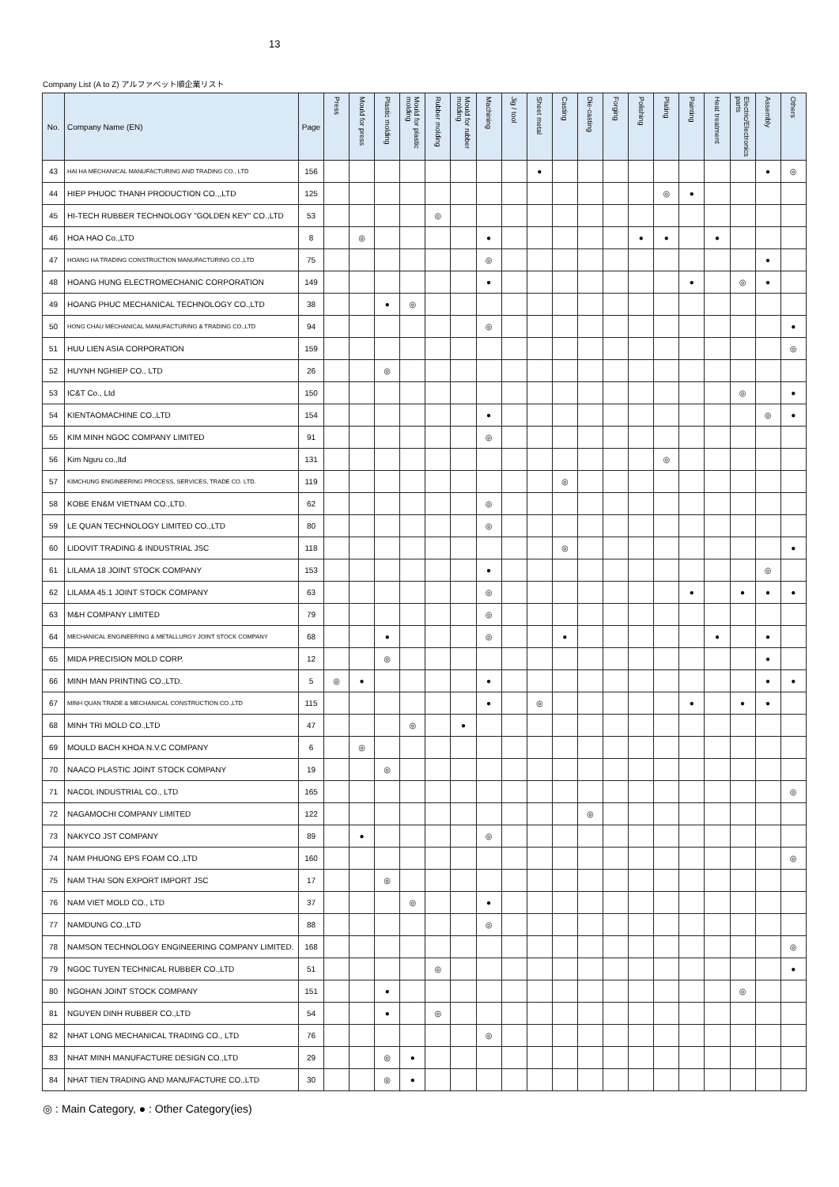13
Company List (A to Z) アルファベット順企業リスト
| No. | Company Name (EN) | Page | Press | Mould for press | Plastic molding | Mould for plastic molding | Rubber molding | Mould for rubber molding | Machining | Jig / tool | Sheet metal | Casting | Die-casting | Forging | Polishing | Plating | Painting | Heat treatment | Electric/Electronics parts | Assembly | Others |
| --- | --- | --- | --- | --- | --- | --- | --- | --- | --- | --- | --- | --- | --- | --- | --- | --- | --- | --- | --- | --- | --- |
| 43 | HAI HA MECHANICAL MANUFACTURING AND TRADING CO., LTD | 156 | | | | | | | | | ● | | | | | | | | | ● | ◎ |
| 44 | HIEP PHUOC THANH PRODUCTION CO.,,LTD | 125 | | | | | | | | | | | | | | ◎ | ● | | | | |
| 45 | HI-TECH RUBBER TECHNOLOGY "GOLDEN KEY" CO.,LTD | 53 | | | | | ◎ | | | | | | | | | | | | | | |
| 46 | HOA HAO Co.,LTD | 8 | | ◎ | | | | | ● | | | | | | ● | ● | | ● | | | |
| 47 | HOANG HA TRADING CONSTRUCTION MANUFACTURING CO.,LTD | 75 | | | | | | | ◎ | | | | | | | | | | | ● | |
| 48 | HOANG HUNG ELECTROMECHANIC CORPORATION | 149 | | | | | | | ● | | | | | | | | ● | | ◎ | ● | |
| 49 | HOANG PHUC MECHANICAL TECHNOLOGY CO.,LTD | 38 | | | ● | ◎ | | | | | | | | | | | | | | | |
| 50 | HONG CHAU MECHANICAL MANUFACTURING & TRADING CO.,LTD | 94 | | | | | | | ◎ | | | | | | | | | | | | ● |
| 51 | HUU LIEN ASIA CORPORATION | 159 | | | | | | | | | | | | | | | | | | | ◎ |
| 52 | HUYNH NGHIEP CO., LTD | 26 | | | ◎ | | | | | | | | | | | | | | | | |
| 53 | IC&T Co., Ltd | 150 | | | | | | | | | | | | | | | | | ◎ | | ● |
| 54 | KIENTAOMACHINE CO.,LTD | 154 | | | | | | | ● | | | | | | | | | | | ◎ | ● |
| 55 | KIM MINH NGOC COMPANY LIMITED | 91 | | | | | | | ◎ | | | | | | | | | | | | |
| 56 | Kim Ngưu co.,ltd | 131 | | | | | | | | | | | | | | ◎ | | | | | |
| 57 | KIMCHUNG ENGINEERING PROCESS, SERVICES, TRADE CO. LTD. | 119 | | | | | | | | | | ◎ | | | | | | | | | |
| 58 | KOBE EN&M VIETNAM CO.,LTD. | 62 | | | | | | | ◎ | | | | | | | | | | | | |
| 59 | LE QUAN TECHNOLOGY LIMITED CO.,LTD | 80 | | | | | | | ◎ | | | | | | | | | | | | |
| 60 | LIDOVIT TRADING & INDUSTRIAL JSC | 118 | | | | | | | | | | ◎ | | | | | | | | | ● |
| 61 | LILAMA 18 JOINT STOCK COMPANY | 153 | | | | | | | ● | | | | | | | | | | | ◎ | |
| 62 | LILAMA 45.1 JOINT STOCK COMPANY | 63 | | | | | | | ◎ | | | | | | | | ● | | ● | ● | ● |
| 63 | M&H COMPANY LIMITED | 79 | | | | | | | ◎ | | | | | | | | | | | | |
| 64 | MECHANICAL ENGINEERING & METALLURGY JOINT STOCK COMPANY | 68 | | | ● | | | | ◎ | | | ● | | | | | | ● | | ● | |
| 65 | MIDA PRECISION MOLD CORP. | 12 | | | ◎ | | | | | | | | | | | | | | | ● | |
| 66 | MINH MAN PRINTING CO.,LTD. | 5 | ◎ | ● | | | | | ● | | | | | | | | | | | ● | ● |
| 67 | MINH QUAN TRADE & MECHANICAL CONSTRUCTION CO.,LTD | 115 | | | | | | | ● | | ◎ | | | | | | ● | | ● | ● | |
| 68 | MINH TRI MOLD CO.,LTD | 47 | | | | ◎ | | ● | | | | | | | | | | | | | |
| 69 | MOULD BACH KHOA N.V.C COMPANY | 6 | | ◎ | | | | | | | | | | | | | | | | | |
| 70 | NAACO PLASTIC JOINT STOCK COMPANY | 19 | | | ◎ | | | | | | | | | | | | | | | | |
| 71 | NACOL INDUSTRIAL CO., LTD | 165 | | | | | | | | | | | | | | | | | | | ◎ |
| 72 | NAGAMOCHI COMPANY LIMITED | 122 | | | | | | | | | | | ◎ | | | | | | | | |
| 73 | NAKYCO JST COMPANY | 89 | | ● | | | | | ◎ | | | | | | | | | | | | |
| 74 | NAM PHUONG EPS FOAM CO.,LTD | 160 | | | | | | | | | | | | | | | | | | | ◎ |
| 75 | NAM THAI SON EXPORT IMPORT JSC | 17 | | | ◎ | | | | | | | | | | | | | | | | |
| 76 | NAM VIET MOLD CO., LTD | 37 | | | | ◎ | | | ● | | | | | | | | | | | | |
| 77 | NAMDUNG CO.,LTD | 88 | | | | | | | ◎ | | | | | | | | | | | | |
| 78 | NAMSON TECHNOLOGY ENGINEERING COMPANY LIMITED. | 168 | | | | | | | | | | | | | | | | | | | ◎ |
| 79 | NGOC TUYEN TECHNICAL RUBBER CO.,LTD | 51 | | | | | ◎ | | | | | | | | | | | | | | ● |
| 80 | NGOHAN JOINT STOCK COMPANY | 151 | | | ● | | | | | | | | | | | | | | ◎ | | |
| 81 | NGUYEN DINH RUBBER CO.,LTD | 54 | | | ● | | ◎ | | | | | | | | | | | | | | |
| 82 | NHAT LONG MECHANICAL TRADING CO., LTD | 76 | | | | | | | ◎ | | | | | | | | | | | | |
| 83 | NHAT MINH MANUFACTURE DESIGN CO.,LTD | 29 | | | ◎ | ● | | | | | | | | | | | | | | | |
| 84 | NHAT TIEN TRADING AND MANUFACTURE CO.,LTD | 30 | | | ◎ | ● | | | | | | | | | | | | | | | |
◎ : Main Category, ● : Other Category(ies)